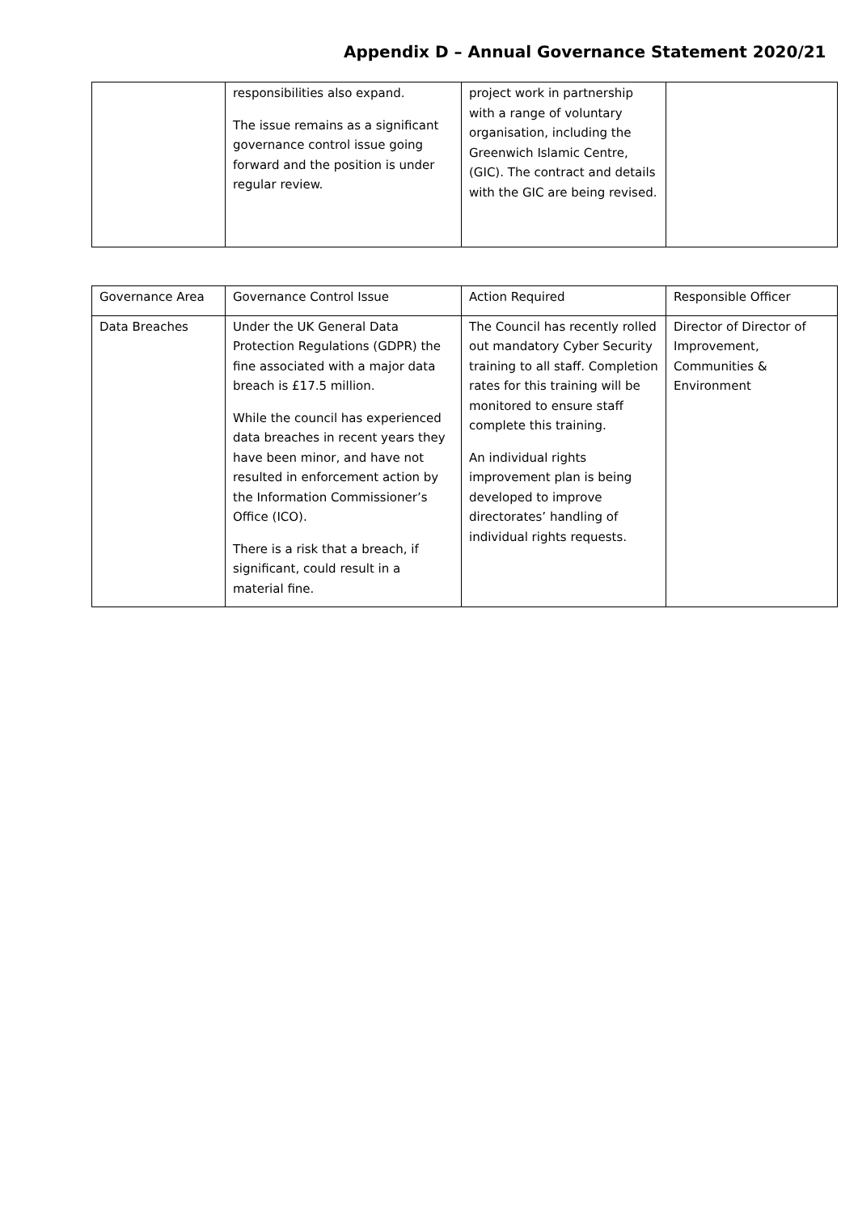Appendix D – Annual Governance Statement 2020/21
| | responsibilities also expand. The issue remains as a significant governance control issue going forward and the position is under regular review. | project work in partnership with a range of voluntary organisation, including the Greenwich Islamic Centre, (GIC). The contract and details with the GIC are being revised. | |
| Governance Area | Governance Control Issue | Action Required | Responsible Officer |
| Data Breaches | Under the UK General Data Protection Regulations (GDPR) the fine associated with a major data breach is £17.5 million. While the council has experienced data breaches in recent years they have been minor, and have not resulted in enforcement action by the Information Commissioner’s Office (ICO). There is a risk that a breach, if significant, could result in a material fine. | The Council has recently rolled out mandatory Cyber Security training to all staff. Completion rates for this training will be monitored to ensure staff complete this training. An individual rights improvement plan is being developed to improve directorates’ handling of individual rights requests. | Director of Director of Improvement, Communities & Environment |